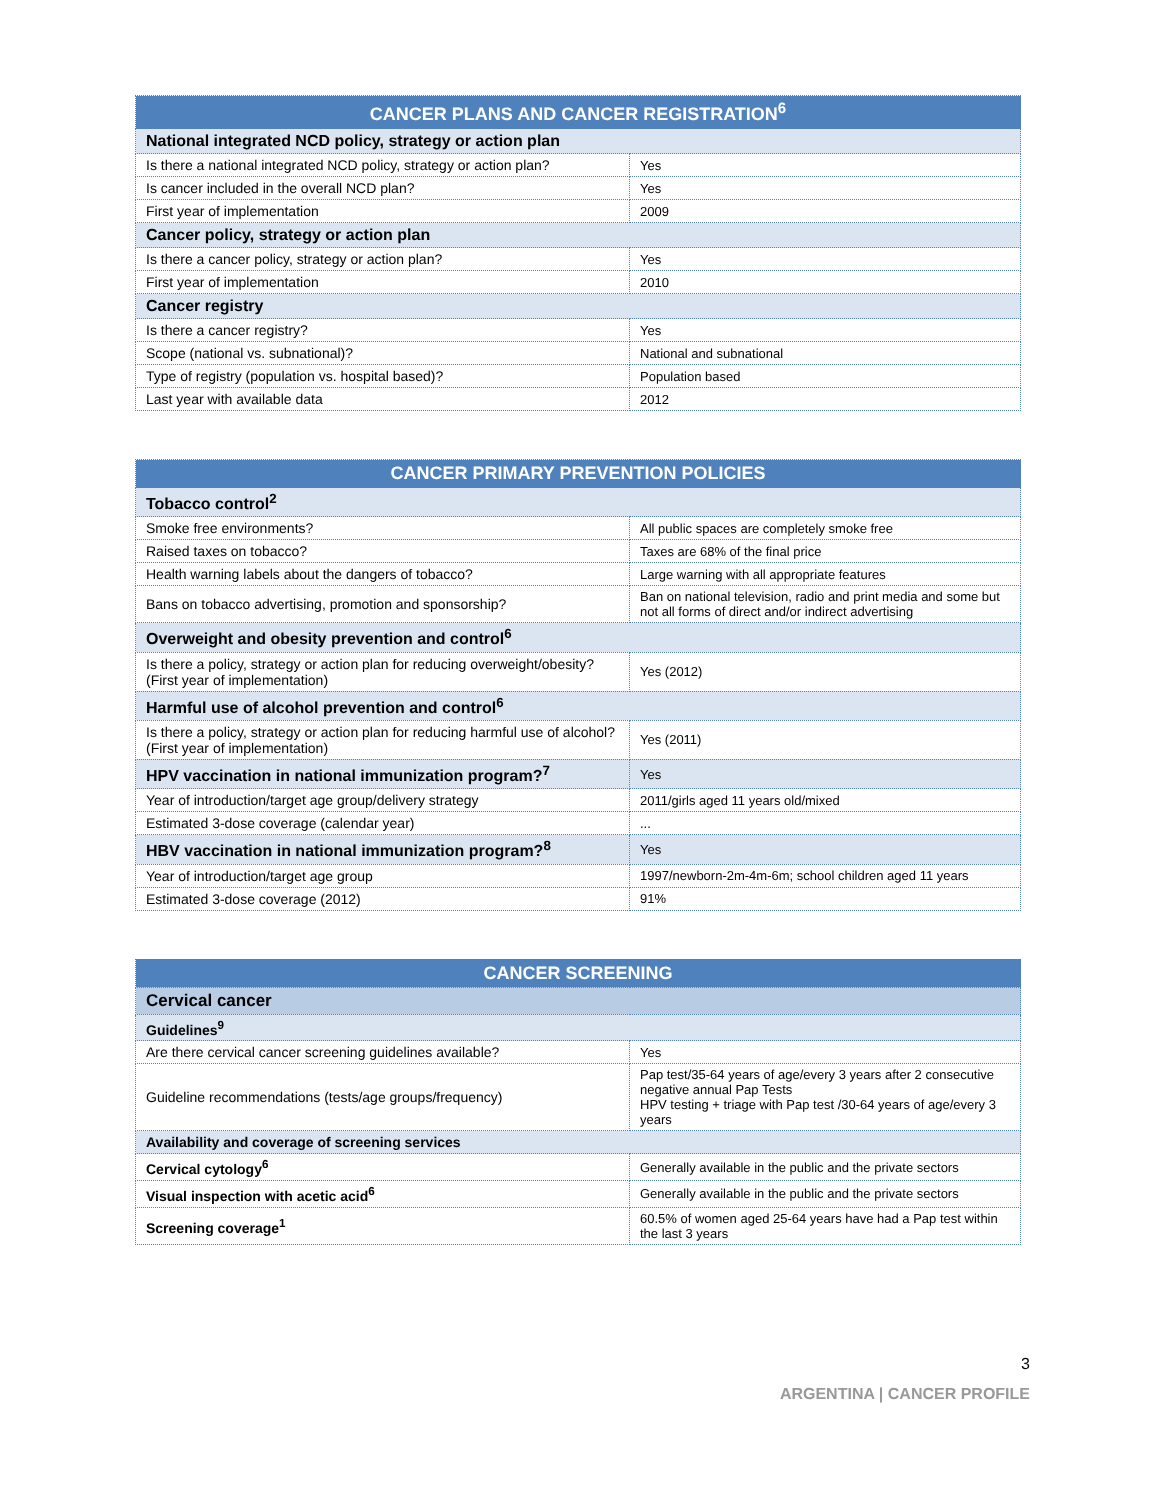| CANCER PLANS AND CANCER REGISTRATION<sup>6</sup> | |
| --- | --- |
| National integrated NCD policy, strategy or action plan | |
| Is there a national integrated NCD policy, strategy or action plan? | Yes |
| Is cancer included in the overall NCD plan? | Yes |
| First year of implementation | 2009 |
| Cancer policy, strategy or action plan | |
| Is there a cancer policy, strategy or action plan? | Yes |
| First year of implementation | 2010 |
| Cancer registry | |
| Is there a cancer registry? | Yes |
| Scope (national vs. subnational)? | National and subnational |
| Type of registry (population vs. hospital based)? | Population based |
| Last year with available data | 2012 |
| CANCER PRIMARY PREVENTION POLICIES | |
| --- | --- |
| Tobacco control<sup>2</sup> | |
| Smoke free environments? | All public spaces are completely smoke free |
| Raised taxes on tobacco? | Taxes are 68% of the final price |
| Health warning labels about the dangers of tobacco? | Large warning with all appropriate features |
| Bans on tobacco advertising, promotion and sponsorship? | Ban on national television, radio and print media and some but not all forms of direct and/or indirect advertising |
| Overweight and obesity prevention and control<sup>6</sup> | |
| Is there a policy, strategy or action plan for reducing overweight/obesity? (First year of implementation) | Yes (2012) |
| Harmful use of alcohol prevention and control<sup>6</sup> | |
| Is there a policy, strategy or action plan for reducing harmful use of alcohol? (First year of implementation) | Yes (2011) |
| HPV vaccination in national immunization program?<sup>7</sup> | Yes |
| Year of introduction/target age group/delivery strategy | 2011/girls aged 11 years old/mixed |
| Estimated 3-dose coverage (calendar year) | ... |
| HBV vaccination in national immunization program?<sup>8</sup> | Yes |
| Year of introduction/target age group | 1997/newborn-2m-4m-6m; school children aged 11 years |
| Estimated 3-dose coverage (2012) | 91% |
| CANCER SCREENING | |
| --- | --- |
| Cervical cancer | |
| Guidelines<sup>9</sup> | |
| Are there cervical cancer screening guidelines available? | Yes |
| Guideline recommendations (tests/age groups/frequency) | Pap test/35-64 years of age/every 3 years after 2 consecutive negative annual Pap Tests HPV testing + triage with Pap test /30-64 years of age/every 3 years |
| Availability and coverage of screening services | |
| Cervical cytology<sup>6</sup> | Generally available in the public and the private sectors |
| Visual inspection with acetic acid<sup>6</sup> | Generally available in the public and the private sectors |
| Screening coverage<sup>1</sup> | 60.5% of women aged 25-64 years have had a Pap test within the last 3 years |
3
ARGENTINA | CANCER PROFILE